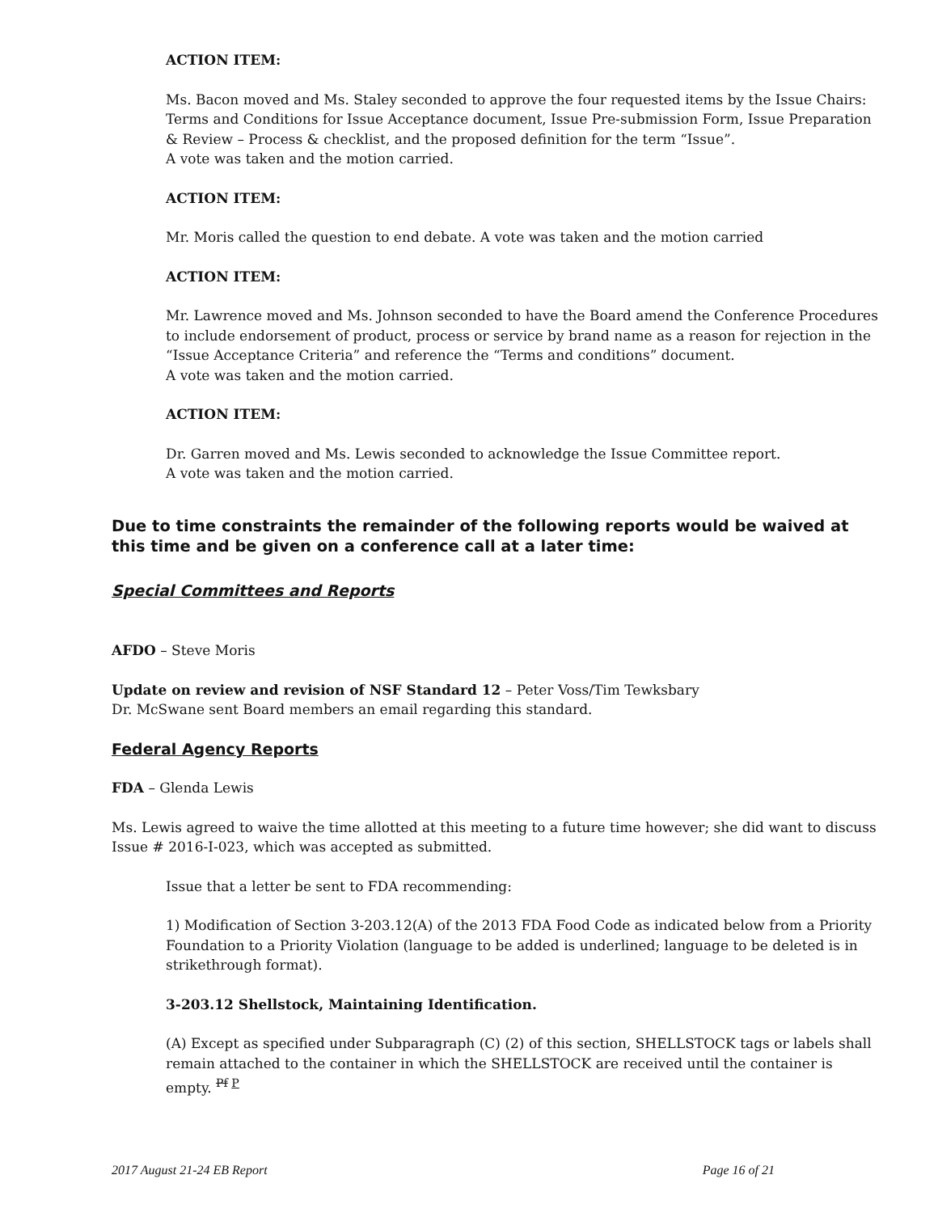ACTION ITEM:
Ms. Bacon moved and Ms. Staley seconded to approve the four requested items by the Issue Chairs: Terms and Conditions for Issue Acceptance document, Issue Pre-submission Form, Issue Preparation & Review – Process & checklist, and the proposed definition for the term “Issue”.
A vote was taken and the motion carried.
ACTION ITEM:
Mr. Moris called the question to end debate. A vote was taken and the motion carried
ACTION ITEM:
Mr. Lawrence moved and Ms. Johnson seconded to have the Board amend the Conference Procedures to include endorsement of product, process or service by brand name as a reason for rejection in the “Issue Acceptance Criteria” and reference the “Terms and conditions” document.
A vote was taken and the motion carried.
ACTION ITEM:
Dr. Garren moved and Ms. Lewis seconded to acknowledge the Issue Committee report.
A vote was taken and the motion carried.
Due to time constraints the remainder of the following reports would be waived at this time and be given on a conference call at a later time:
Special Committees and Reports
AFDO – Steve Moris
Update on review and revision of NSF Standard 12 – Peter Voss/Tim Tewksbary
Dr. McSwane sent Board members an email regarding this standard.
Federal Agency Reports
FDA – Glenda Lewis
Ms. Lewis agreed to waive the time allotted at this meeting to a future time however; she did want to discuss Issue # 2016-I-023, which was accepted as submitted.
Issue that a letter be sent to FDA recommending:
1) Modification of Section 3-203.12(A) of the 2013 FDA Food Code as indicated below from a Priority Foundation to a Priority Violation (language to be added is underlined; language to be deleted is in strikethrough format).
3-203.12 Shellstock, Maintaining Identification.
(A) Except as specified under Subparagraph (C) (2) of this section, SHELLSTOCK tags or labels shall remain attached to the container in which the SHELLSTOCK are received until the container is empty. <sup>Pf P</sup>
2017 August 21-24 EB Report Page 16 of 21